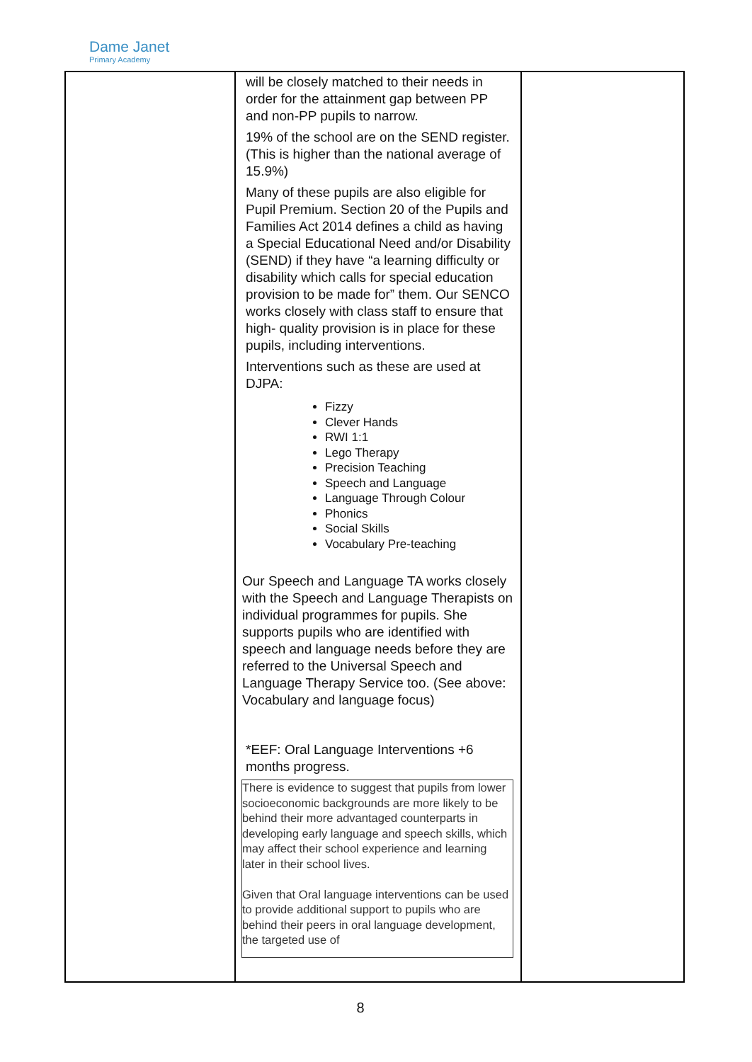Dame Janet
Primary Academy
| | will be closely matched to their needs in order for the attainment gap between PP and non-PP pupils to narrow. 19% of the school are on the SEND register. (This is higher than the national average of 15.9%) Many of these pupils are also eligible for Pupil Premium. Section 20 of the Pupils and Families Act 2014 defines a child as having a Special Educational Need and/or Disability (SEND) if they have “a learning difficulty or disability which calls for special education provision to be made for” them. Our SENCO works closely with class staff to ensure that high- quality provision is in place for these pupils, including interventions. Interventions such as these are used at DJPA: Fizzy Clever Hands RWI 1:1 Lego Therapy Precision Teaching Speech and Language Language Through Colour Phonics Social Skills Vocabulary Pre-teaching Our Speech and Language TA works closely with the Speech and Language Therapists on individual programmes for pupils. She supports pupils who are identified with speech and language needs before they are referred to the Universal Speech and Language Therapy Service too. (See above: Vocabulary and language focus) *EEF: Oral Language Interventions +6 months progress. There is evidence to suggest that pupils from lower socioeconomic backgrounds are more likely to be behind their more advantaged counterparts in developing early language and speech skills, which may affect their school experience and learning later in their school lives. Given that Oral language interventions can be used to provide additional support to pupils who are behind their peers in oral language development, the targeted use of | |
8